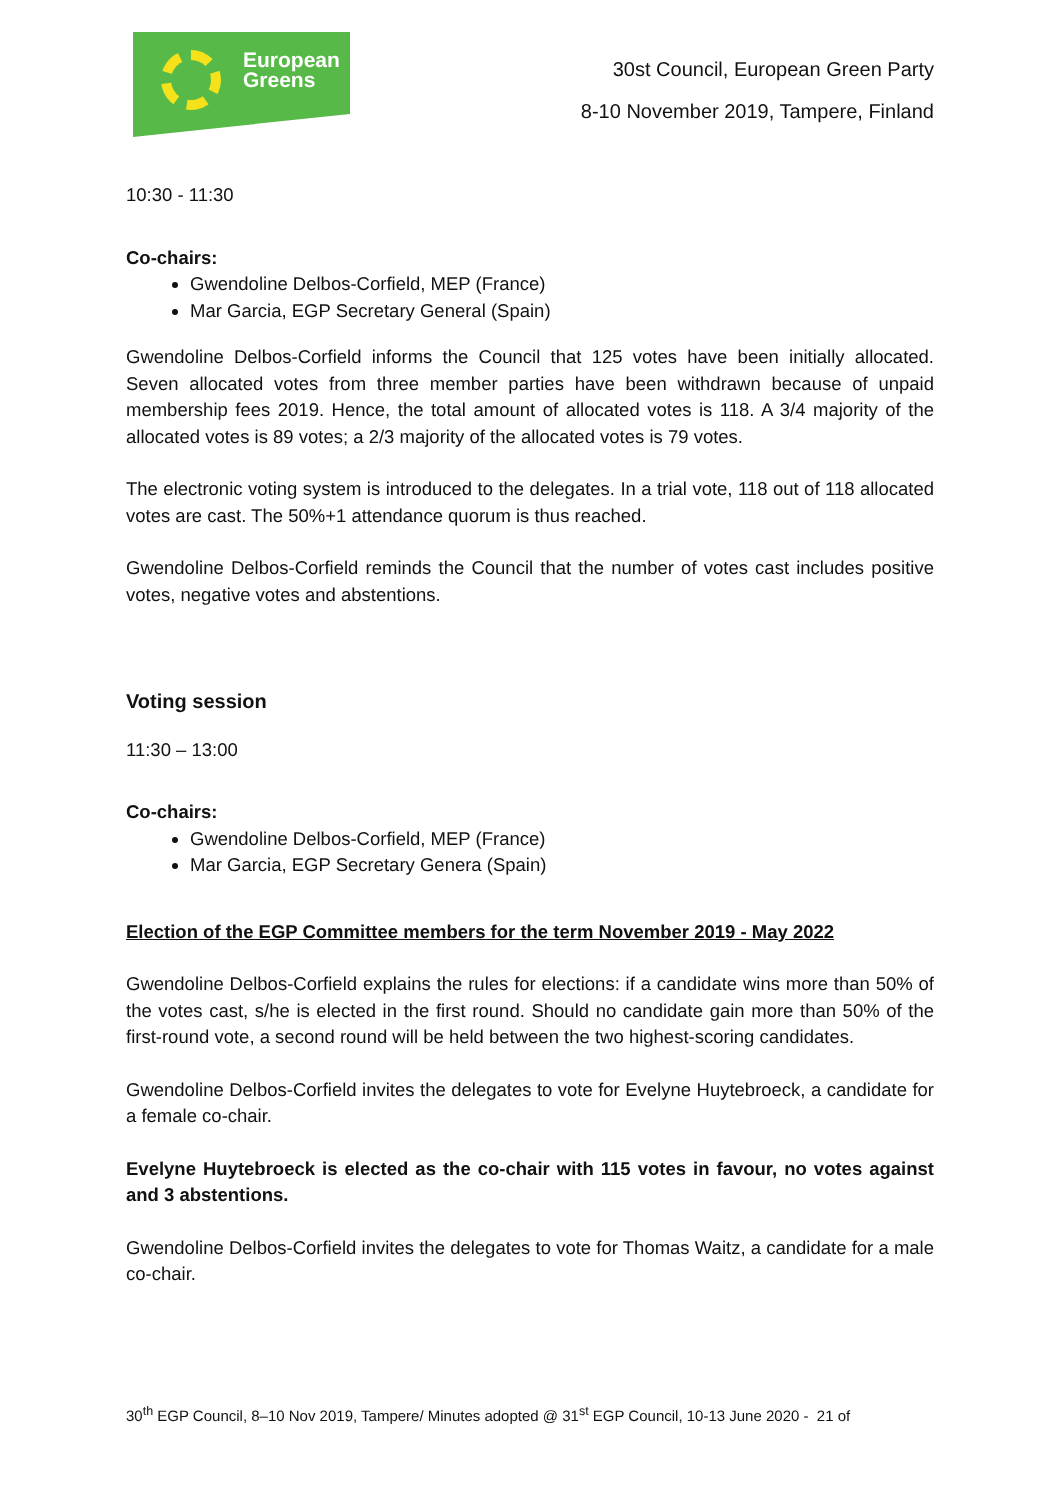European
Greens
30st Council, European Green Party
8-10 November 2019, Tampere, Finland
10:30 - 11:30
Co-chairs:
Gwendoline Delbos-Corfield, MEP (France)
Mar Garcia, EGP Secretary General (Spain)
Gwendoline Delbos-Corfield informs the Council that 125 votes have been initially allocated. Seven allocated votes from three member parties have been withdrawn because of unpaid membership fees 2019. Hence, the total amount of allocated votes is 118. A 3/4 majority of the allocated votes is 89 votes; a 2/3 majority of the allocated votes is 79 votes.
The electronic voting system is introduced to the delegates. In a trial vote, 118 out of 118 allocated votes are cast. The 50%+1 attendance quorum is thus reached.
Gwendoline Delbos-Corfield reminds the Council that the number of votes cast includes positive votes, negative votes and abstentions.
Voting session
11:30 – 13:00
Co-chairs:
Gwendoline Delbos-Corfield, MEP (France)
Mar Garcia, EGP Secretary Genera (Spain)
Election of the EGP Committee members for the term November 2019 - May 2022
Gwendoline Delbos-Corfield explains the rules for elections: if a candidate wins more than 50% of the votes cast, s/he is elected in the first round. Should no candidate gain more than 50% of the first-round vote, a second round will be held between the two highest-scoring candidates.
Gwendoline Delbos-Corfield invites the delegates to vote for Evelyne Huytebroeck, a candidate for a female co-chair.
Evelyne Huytebroeck is elected as the co-chair with 115 votes in favour, no votes against and 3 abstentions.
Gwendoline Delbos-Corfield invites the delegates to vote for Thomas Waitz, a candidate for a male co-chair.
30<sup>th</sup> EGP Council, 8–10 Nov 2019, Tampere/ Minutes adopted @ 31<sup>st</sup> EGP Council, 10-13 June 2020 - 21 of